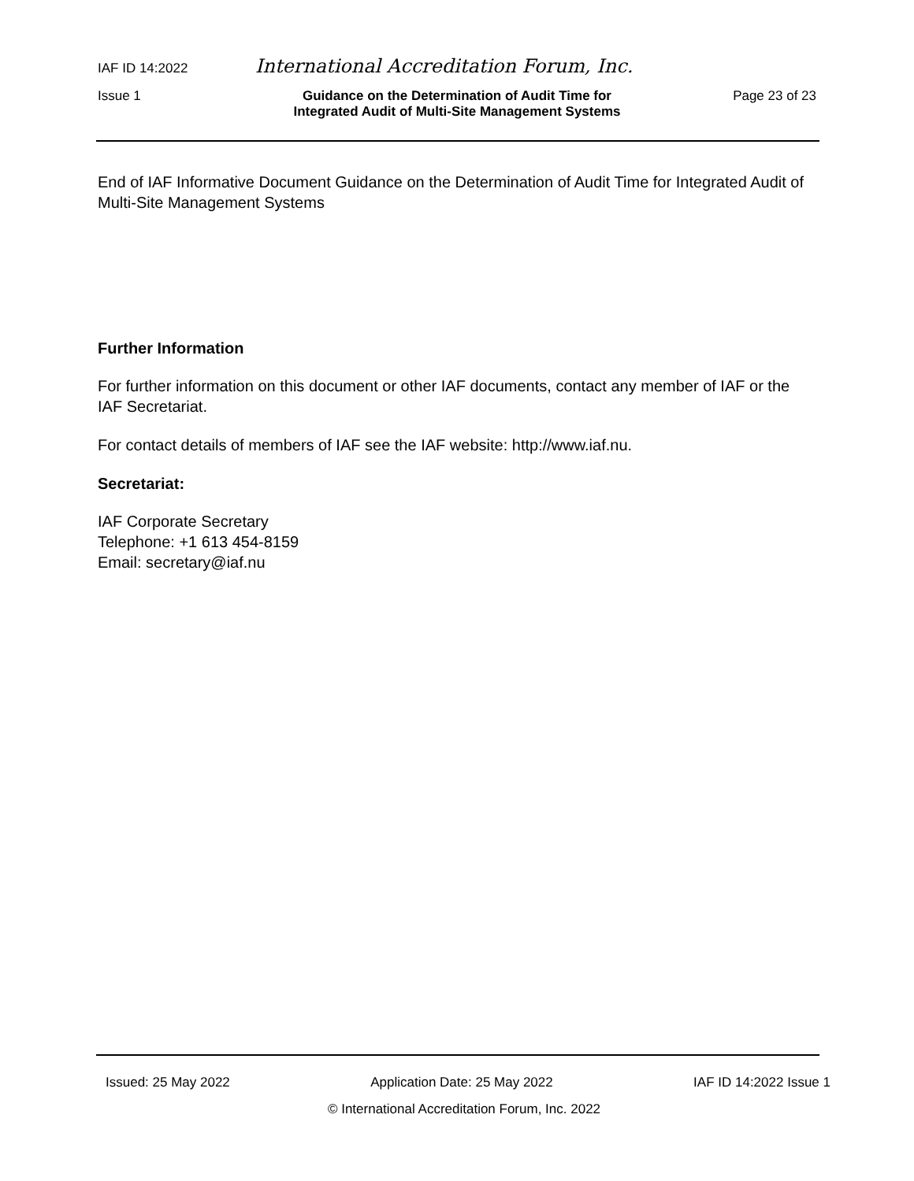IAF ID 14:2022 International Accreditation Forum, Inc.
Issue 1 Guidance on the Determination of Audit Time for
Integrated Audit of Multi-Site Management Systems Page 23 of 23
End of IAF Informative Document Guidance on the Determination of Audit Time for Integrated Audit of Multi-Site Management Systems
Further Information
For further information on this document or other IAF documents, contact any member of IAF or the IAF Secretariat.
For contact details of members of IAF see the IAF website: http://www.iaf.nu.
Secretariat:
IAF Corporate Secretary
Telephone: +1 613 454-8159
Email: secretary@iaf.nu
Issued: 25 May 2022 Application Date: 25 May 2022 IAF ID 14:2022 Issue 1
© International Accreditation Forum, Inc. 2022